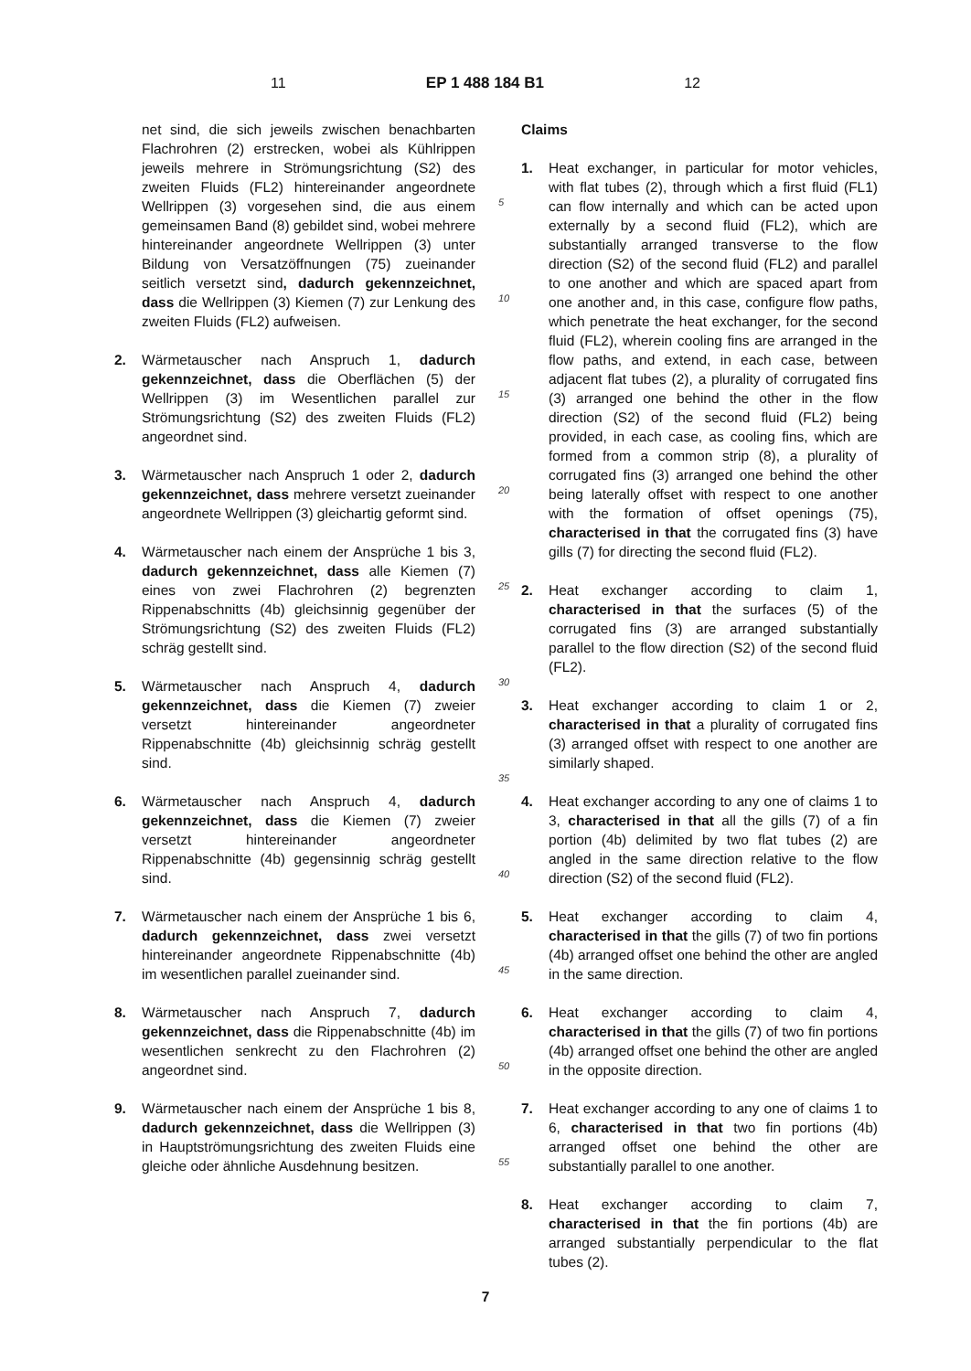11 EP 1 488 184 B1 12
net sind, die sich jeweils zwischen benachbarten Flachrohren (2) erstrecken, wobei als Kühlrippen jeweils mehrere in Strömungsrichtung (S2) des zweiten Fluids (FL2) hintereinander angeordnete Wellrippen (3) vorgesehen sind, die aus einem gemeinsamen Band (8) gebildet sind, wobei mehrere hintereinander angeordnete Wellrippen (3) unter Bildung von Versatzöffnungen (75) zueinander seitlich versetzt sind, dadurch gekennzeichnet, dass die Wellrippen (3) Kiemen (7) zur Lenkung des zweiten Fluids (FL2) aufweisen.
2. Wärmetauscher nach Anspruch 1, dadurch gekennzeichnet, dass die Oberflächen (5) der Wellrippen (3) im Wesentlichen parallel zur Strömungsrichtung (S2) des zweiten Fluids (FL2) angeordnet sind.
3. Wärmetauscher nach Anspruch 1 oder 2, dadurch gekennzeichnet, dass mehrere versetzt zueinander angeordnete Wellrippen (3) gleichartig geformt sind.
4. Wärmetauscher nach einem der Ansprüche 1 bis 3, dadurch gekennzeichnet, dass alle Kiemen (7) eines von zwei Flachrohren (2) begrenzten Rippenabschnitts (4b) gleichsinnig gegenüber der Strömungsrichtung (S2) des zweiten Fluids (FL2) schräg gestellt sind.
5. Wärmetauscher nach Anspruch 4, dadurch gekennzeichnet, dass die Kiemen (7) zweier versetzt hintereinander angeordneter Rippenabschnitte (4b) gleichsinnig schräg gestellt sind.
6. Wärmetauscher nach Anspruch 4, dadurch gekennzeichnet, dass die Kiemen (7) zweier versetzt hintereinander angeordneter Rippenabschnitte (4b) gegensinnig schräg gestellt sind.
7. Wärmetauscher nach einem der Ansprüche 1 bis 6, dadurch gekennzeichnet, dass zwei versetzt hintereinander angeordnete Rippenabschnitte (4b) im wesentlichen parallel zueinander sind.
8. Wärmetauscher nach Anspruch 7, dadurch gekennzeichnet, dass die Rippenabschnitte (4b) im wesentlichen senkrecht zu den Flachrohren (2) angeordnet sind.
9. Wärmetauscher nach einem der Ansprüche 1 bis 8, dadurch gekennzeichnet, dass die Wellrippen (3) in Hauptströmungsrichtung des zweiten Fluids eine gleiche oder ähnliche Ausdehnung besitzen.
5
10
15
20
25
30
35
40
45
50
55
Claims
1. Heat exchanger, in particular for motor vehicles, with flat tubes (2), through which a first fluid (FL1) can flow internally and which can be acted upon externally by a second fluid (FL2), which are substantially arranged transverse to the flow direction (S2) of the second fluid (FL2) and parallel to one another and which are spaced apart from one another and, in this case, configure flow paths, which penetrate the heat exchanger, for the second fluid (FL2), wherein cooling fins are arranged in the flow paths, and extend, in each case, between adjacent flat tubes (2), a plurality of corrugated fins (3) arranged one behind the other in the flow direction (S2) of the second fluid (FL2) being provided, in each case, as cooling fins, which are formed from a common strip (8), a plurality of corrugated fins (3) arranged one behind the other being laterally offset with respect to one another with the formation of offset openings (75), characterised in that the corrugated fins (3) have gills (7) for directing the second fluid (FL2).
2. Heat exchanger according to claim 1, characterised in that the surfaces (5) of the corrugated fins (3) are arranged substantially parallel to the flow direction (S2) of the second fluid (FL2).
3. Heat exchanger according to claim 1 or 2, characterised in that a plurality of corrugated fins (3) arranged offset with respect to one another are similarly shaped.
4. Heat exchanger according to any one of claims 1 to 3, characterised in that all the gills (7) of a fin portion (4b) delimited by two flat tubes (2) are angled in the same direction relative to the flow direction (S2) of the second fluid (FL2).
5. Heat exchanger according to claim 4, characterised in that the gills (7) of two fin portions (4b) arranged offset one behind the other are angled in the same direction.
6. Heat exchanger according to claim 4, characterised in that the gills (7) of two fin portions (4b) arranged offset one behind the other are angled in the opposite direction.
7. Heat exchanger according to any one of claims 1 to 6, characterised in that two fin portions (4b) arranged offset one behind the other are substantially parallel to one another.
8. Heat exchanger according to claim 7, characterised in that the fin portions (4b) are arranged substantially perpendicular to the flat tubes (2).
7